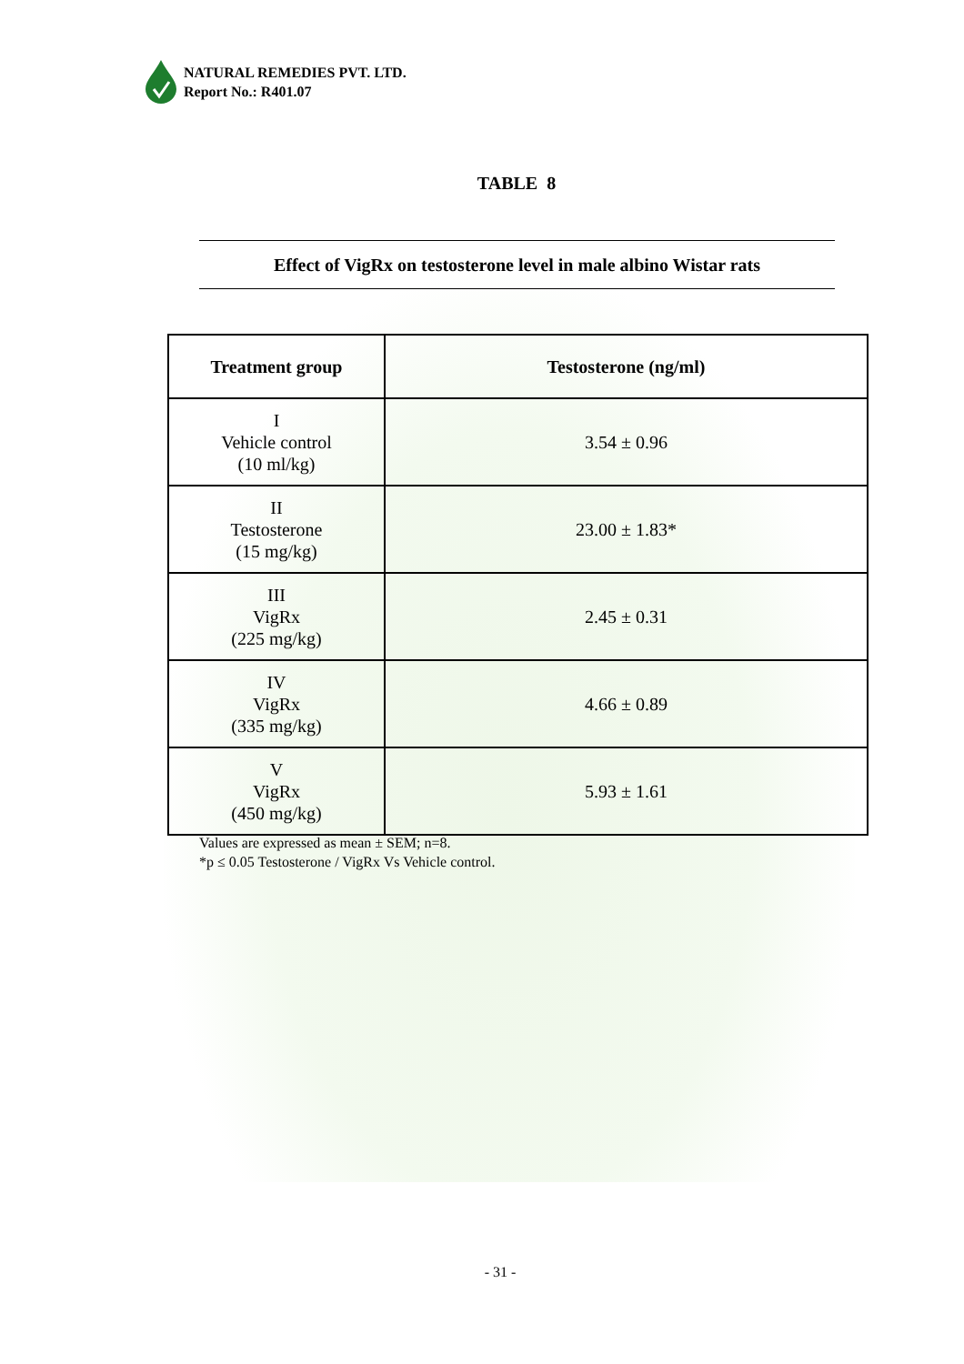NATURAL REMEDIES PVT. LTD.
Report No.: R401.07
TABLE 8
Effect of VigRx on testosterone level in male albino Wistar rats
| Treatment group | Testosterone (ng/ml) |
| --- | --- |
| I Vehicle control (10 ml/kg) | 3.54 ± 0.96 |
| II Testosterone (15 mg/kg) | 23.00 ± 1.83* |
| III VigRx (225 mg/kg) | 2.45 ± 0.31 |
| IV VigRx (335 mg/kg) | 4.66 ± 0.89 |
| V VigRx (450 mg/kg) | 5.93 ± 1.61 |
Values are expressed as mean ± SEM; n=8.
*p ≤ 0.05 Testosterone / VigRx Vs Vehicle control.
- 31 -